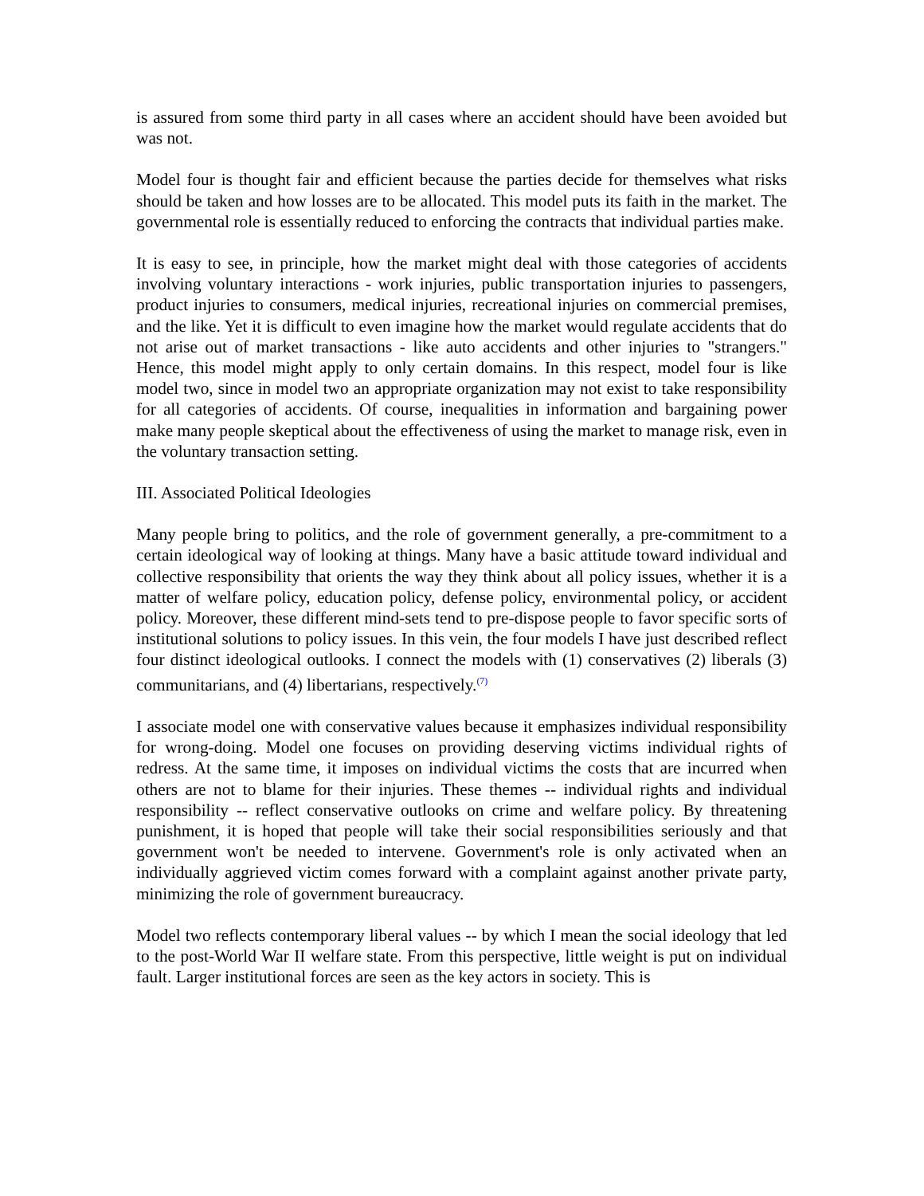is assured from some third party in all cases where an accident should have been avoided but was not.
Model four is thought fair and efficient because the parties decide for themselves what risks should be taken and how losses are to be allocated. This model puts its faith in the market. The governmental role is essentially reduced to enforcing the contracts that individual parties make.
It is easy to see, in principle, how the market might deal with those categories of accidents involving voluntary interactions - work injuries, public transportation injuries to passengers, product injuries to consumers, medical injuries, recreational injuries on commercial premises, and the like. Yet it is difficult to even imagine how the market would regulate accidents that do not arise out of market transactions - like auto accidents and other injuries to "strangers." Hence, this model might apply to only certain domains. In this respect, model four is like model two, since in model two an appropriate organization may not exist to take responsibility for all categories of accidents. Of course, inequalities in information and bargaining power make many people skeptical about the effectiveness of using the market to manage risk, even in the voluntary transaction setting.
III. Associated Political Ideologies
Many people bring to politics, and the role of government generally, a pre-commitment to a certain ideological way of looking at things. Many have a basic attitude toward individual and collective responsibility that orients the way they think about all policy issues, whether it is a matter of welfare policy, education policy, defense policy, environmental policy, or accident policy. Moreover, these different mind-sets tend to pre-dispose people to favor specific sorts of institutional solutions to policy issues. In this vein, the four models I have just described reflect four distinct ideological outlooks. I connect the models with (1) conservatives (2) liberals (3) communitarians, and (4) libertarians, respectively.<sup>(7)</sup>
I associate model one with conservative values because it emphasizes individual responsibility for wrong-doing. Model one focuses on providing deserving victims individual rights of redress. At the same time, it imposes on individual victims the costs that are incurred when others are not to blame for their injuries. These themes -- individual rights and individual responsibility -- reflect conservative outlooks on crime and welfare policy. By threatening punishment, it is hoped that people will take their social responsibilities seriously and that government won't be needed to intervene. Government's role is only activated when an individually aggrieved victim comes forward with a complaint against another private party, minimizing the role of government bureaucracy.
Model two reflects contemporary liberal values -- by which I mean the social ideology that led to the post-World War II welfare state. From this perspective, little weight is put on individual fault. Larger institutional forces are seen as the key actors in society. This is